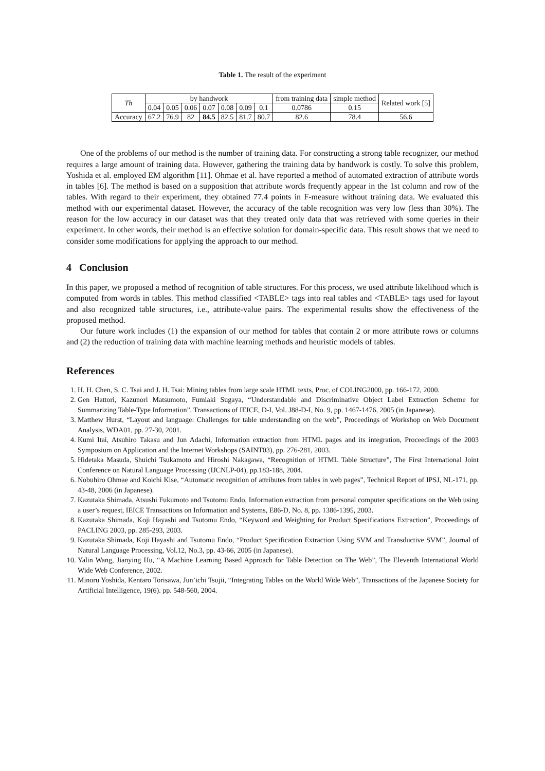Table 1. The result of the experiment
| Th | by handwork | | | | | | | from training data | simple method | Related work [5] |
| --- | --- | --- | --- | --- | --- | --- | --- | --- | --- | --- |
| | 0.04 | 0.05 | 0.06 | 0.07 | 0.08 | 0.09 | 0.1 | 0.0786 | 0.15 | |
| Accuracy | 67.2 | 76.9 | 82 | 84.5 | 82.5 | 81.7 | 80.7 | 82.6 | 78.4 | 56.6 |
One of the problems of our method is the number of training data. For constructing a strong table recognizer, our method requires a large amount of training data. However, gathering the training data by handwork is costly. To solve this problem, Yoshida et al. employed EM algorithm [11]. Ohmae et al. have reported a method of automated extraction of attribute words in tables [6]. The method is based on a supposition that attribute words frequently appear in the 1st column and row of the tables. With regard to their experiment, they obtained 77.4 points in F-measure without training data. We evaluated this method with our experimental dataset. However, the accuracy of the table recognition was very low (less than 30%). The reason for the low accuracy in our dataset was that they treated only data that was retrieved with some queries in their experiment. In other words, their method is an effective solution for domain-specific data. This result shows that we need to consider some modifications for applying the approach to our method.
4 Conclusion
In this paper, we proposed a method of recognition of table structures. For this process, we used attribute likelihood which is computed from words in tables. This method classified <TABLE> tags into real tables and <TABLE> tags used for layout and also recognized table structures, i.e., attribute-value pairs. The experimental results show the effectiveness of the proposed method.
Our future work includes (1) the expansion of our method for tables that contain 2 or more attribute rows or columns and (2) the reduction of training data with machine learning methods and heuristic models of tables.
References
1. H. H. Chen, S. C. Tsai and J. H. Tsai: Mining tables from large scale HTML texts, Proc. of COLING2000, pp. 166-172, 2000.
2. Gen Hattori, Kazunori Matsumoto, Fumiaki Sugaya, “Understandable and Discriminative Object Label Extraction Scheme for Summarizing Table-Type Information”, Transactions of IEICE, D-I, Vol. J88-D-I, No. 9, pp. 1467-1476, 2005 (in Japanese).
3. Matthew Hurst, “Layout and language: Challenges for table understanding on the web”, Proceedings of Workshop on Web Document Analysis, WDA01, pp. 27-30, 2001.
4. Kumi Itai, Atsuhiro Takasu and Jun Adachi, Information extraction from HTML pages and its integration, Proceedings of the 2003 Symposium on Application and the Internet Workshops (SAINT03), pp. 276-281, 2003.
5. Hidetaka Masuda, Shuichi Tsukamoto and Hiroshi Nakagawa, “Recognition of HTML Table Structure”, The First International Joint Conference on Natural Language Processing (IJCNLP-04), pp.183-188, 2004.
6. Nobuhiro Ohmae and Koichi Kise, “Automatic recognition of attributes from tables in web pages”, Technical Report of IPSJ, NL-171, pp. 43-48, 2006 (in Japanese).
7. Kazutaka Shimada, Atsushi Fukumoto and Tsutomu Endo, Information extraction from personal computer specifications on the Web using a user’s request, IEICE Transactions on Information and Systems, E86-D, No. 8, pp. 1386-1395, 2003.
8. Kazutaka Shimada, Koji Hayashi and Tsutomu Endo, “Keyword and Weighting for Product Specifications Extraction”, Proceedings of PACLING 2003, pp. 285-293, 2003.
9. Kazutaka Shimada, Koji Hayashi and Tsutomu Endo, “Product Specification Extraction Using SVM and Transductive SVM”, Journal of Natural Language Processing, Vol.12, No.3, pp. 43-66, 2005 (in Japanese).
10. Yalin Wang, Jianying Hu, “A Machine Learning Based Approach for Table Detection on The Web”, The Eleventh International World Wide Web Conference, 2002.
11. Minoru Yoshida, Kentaro Torisawa, Jun’ichi Tsujii, “Integrating Tables on the World Wide Web”, Transactions of the Japanese Society for Artificial Intelligence, 19(6). pp. 548-560, 2004.